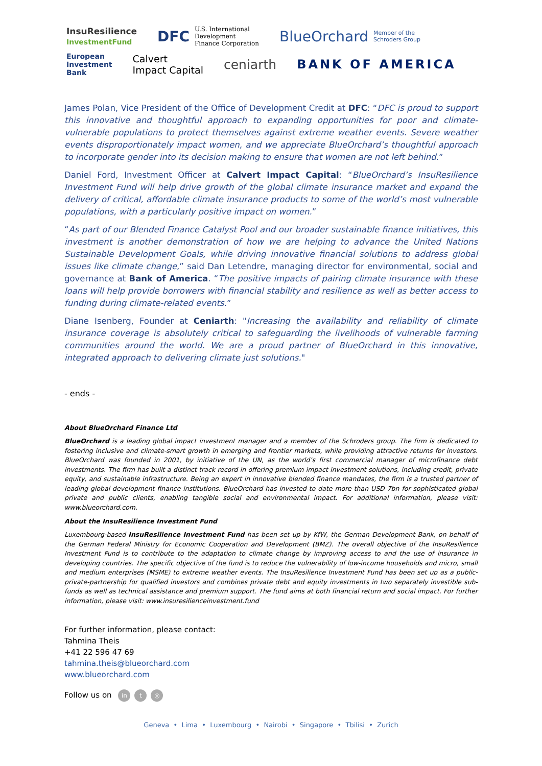InsuResilience
InvestmentFund DFC U.S. International
Development
Finance Corporation BlueOrchard Member of the
Schroders Group
European
Investment
Bank Calvert
Impact Capital ceniarth BANK OF AMERICA
James Polan, Vice President of the Office of Development Credit at DFC: “DFC is proud to support this innovative and thoughtful approach to expanding opportunities for poor and climate-vulnerable populations to protect themselves against extreme weather events. Severe weather events disproportionately impact women, and we appreciate BlueOrchard’s thoughtful approach to incorporate gender into its decision making to ensure that women are not left behind.”
Daniel Ford, Investment Officer at Calvert Impact Capital: “BlueOrchard’s InsuResilience Investment Fund will help drive growth of the global climate insurance market and expand the delivery of critical, affordable climate insurance products to some of the world’s most vulnerable populations, with a particularly positive impact on women.”
“As part of our Blended Finance Catalyst Pool and our broader sustainable finance initiatives, this investment is another demonstration of how we are helping to advance the United Nations Sustainable Development Goals, while driving innovative financial solutions to address global issues like climate change,” said Dan Letendre, managing director for environmental, social and governance at Bank of America. “The positive impacts of pairing climate insurance with these loans will help provide borrowers with financial stability and resilience as well as better access to funding during climate-related events.”
Diane Isenberg, Founder at Ceniarth: "Increasing the availability and reliability of climate insurance coverage is absolutely critical to safeguarding the livelihoods of vulnerable farming communities around the world. We are a proud partner of BlueOrchard in this innovative, integrated approach to delivering climate just solutions."
- ends -
About BlueOrchard Finance Ltd
BlueOrchard is a leading global impact investment manager and a member of the Schroders group. The firm is dedicated to fostering inclusive and climate-smart growth in emerging and frontier markets, while providing attractive returns for investors. BlueOrchard was founded in 2001, by initiative of the UN, as the world’s first commercial manager of microfinance debt investments. The firm has built a distinct track record in offering premium impact investment solutions, including credit, private equity, and sustainable infrastructure. Being an expert in innovative blended finance mandates, the firm is a trusted partner of leading global development finance institutions. BlueOrchard has invested to date more than USD 7bn for sophisticated global private and public clients, enabling tangible social and environmental impact. For additional information, please visit: www.blueorchard.com.
About the InsuResilience Investment Fund
Luxembourg-based InsuResilience Investment Fund has been set up by KfW, the German Development Bank, on behalf of the German Federal Ministry for Economic Cooperation and Development (BMZ). The overall objective of the InsuResilience Investment Fund is to contribute to the adaptation to climate change by improving access to and the use of insurance in developing countries. The specific objective of the fund is to reduce the vulnerability of low-income households and micro, small and medium enterprises (MSME) to extreme weather events. The InsuResilience Investment Fund has been set up as a public-private-partnership for qualified investors and combines private debt and equity investments in two separately investible sub-funds as well as technical assistance and premium support. The fund aims at both financial return and social impact. For further information, please visit: www.insuresilienceinvestment.fund
For further information, please contact:
Tahmina Theis
+41 22 596 47 69
tahmina.theis@blueorchard.com
www.blueorchard.com
Follow us on in t ◎
Geneva • Lima • Luxembourg • Nairobi • Singapore • Tbilisi • Zurich